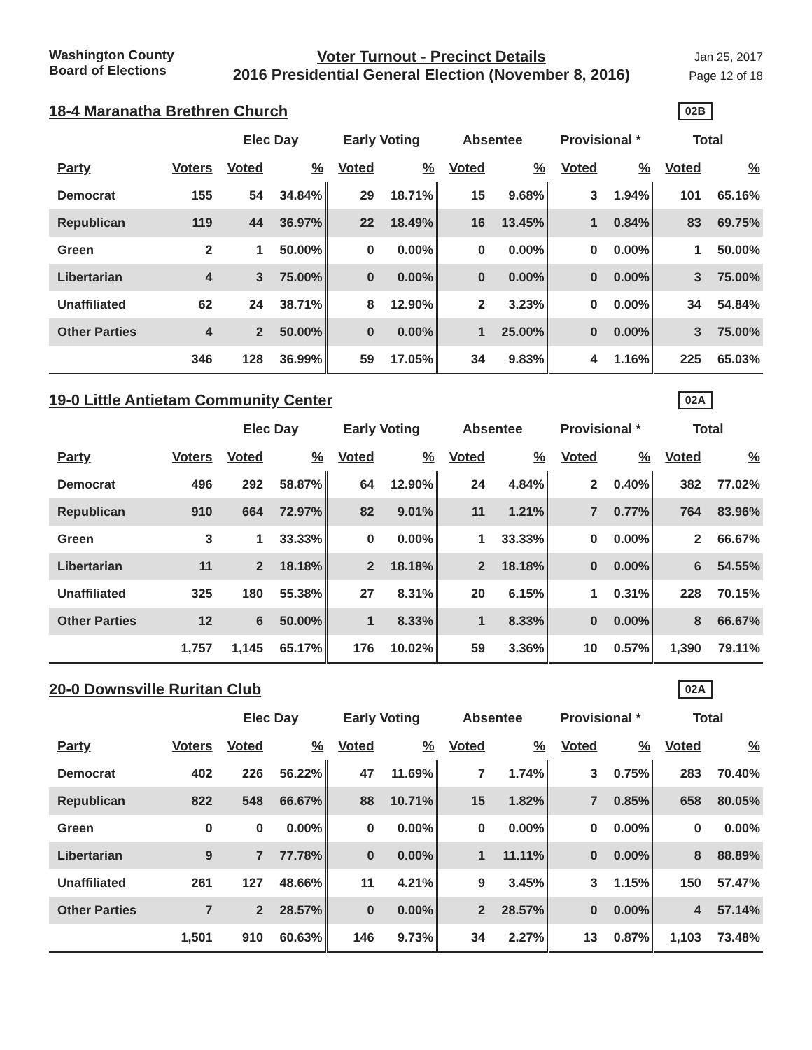Washington County
Board of Elections
Voter Turnout - Precinct Details
2016 Presidential General Election (November 8, 2016)
Jan 25, 2017
Page 12 of 18
18-4 Maranatha Brethren Church
02B
| | | Elec Day | | Early Voting | | Absentee | | Provisional * | | Total | |
| --- | --- | --- | --- | --- | --- | --- | --- | --- | --- | --- | --- |
| Party | Voters | Voted | % | Voted | % | Voted | % | Voted | % | Voted | % |
| Democrat | 155 | 54 | 34.84% | 29 | 18.71% | 15 | 9.68% | 3 | 1.94% | 101 | 65.16% |
| Republican | 119 | 44 | 36.97% | 22 | 18.49% | 16 | 13.45% | 1 | 0.84% | 83 | 69.75% |
| Green | 2 | 1 | 50.00% | 0 | 0.00% | 0 | 0.00% | 0 | 0.00% | 1 | 50.00% |
| Libertarian | 4 | 3 | 75.00% | 0 | 0.00% | 0 | 0.00% | 0 | 0.00% | 3 | 75.00% |
| Unaffiliated | 62 | 24 | 38.71% | 8 | 12.90% | 2 | 3.23% | 0 | 0.00% | 34 | 54.84% |
| Other Parties | 4 | 2 | 50.00% | 0 | 0.00% | 1 | 25.00% | 0 | 0.00% | 3 | 75.00% |
| | 346 | 128 | 36.99% | 59 | 17.05% | 34 | 9.83% | 4 | 1.16% | 225 | 65.03% |
19-0 Little Antietam Community Center
02A
| | | Elec Day | | Early Voting | | Absentee | | Provisional * | | Total | |
| --- | --- | --- | --- | --- | --- | --- | --- | --- | --- | --- | --- |
| Party | Voters | Voted | % | Voted | % | Voted | % | Voted | % | Voted | % |
| Democrat | 496 | 292 | 58.87% | 64 | 12.90% | 24 | 4.84% | 2 | 0.40% | 382 | 77.02% |
| Republican | 910 | 664 | 72.97% | 82 | 9.01% | 11 | 1.21% | 7 | 0.77% | 764 | 83.96% |
| Green | 3 | 1 | 33.33% | 0 | 0.00% | 1 | 33.33% | 0 | 0.00% | 2 | 66.67% |
| Libertarian | 11 | 2 | 18.18% | 2 | 18.18% | 2 | 18.18% | 0 | 0.00% | 6 | 54.55% |
| Unaffiliated | 325 | 180 | 55.38% | 27 | 8.31% | 20 | 6.15% | 1 | 0.31% | 228 | 70.15% |
| Other Parties | 12 | 6 | 50.00% | 1 | 8.33% | 1 | 8.33% | 0 | 0.00% | 8 | 66.67% |
| | 1,757 | 1,145 | 65.17% | 176 | 10.02% | 59 | 3.36% | 10 | 0.57% | 1,390 | 79.11% |
20-0 Downsville Ruritan Club
02A
| | | Elec Day | | Early Voting | | Absentee | | Provisional * | | Total | |
| --- | --- | --- | --- | --- | --- | --- | --- | --- | --- | --- | --- |
| Party | Voters | Voted | % | Voted | % | Voted | % | Voted | % | Voted | % |
| Democrat | 402 | 226 | 56.22% | 47 | 11.69% | 7 | 1.74% | 3 | 0.75% | 283 | 70.40% |
| Republican | 822 | 548 | 66.67% | 88 | 10.71% | 15 | 1.82% | 7 | 0.85% | 658 | 80.05% |
| Green | 0 | 0 | 0.00% | 0 | 0.00% | 0 | 0.00% | 0 | 0.00% | 0 | 0.00% |
| Libertarian | 9 | 7 | 77.78% | 0 | 0.00% | 1 | 11.11% | 0 | 0.00% | 8 | 88.89% |
| Unaffiliated | 261 | 127 | 48.66% | 11 | 4.21% | 9 | 3.45% | 3 | 1.15% | 150 | 57.47% |
| Other Parties | 7 | 2 | 28.57% | 0 | 0.00% | 2 | 28.57% | 0 | 0.00% | 4 | 57.14% |
| | 1,501 | 910 | 60.63% | 146 | 9.73% | 34 | 2.27% | 13 | 0.87% | 1,103 | 73.48% |